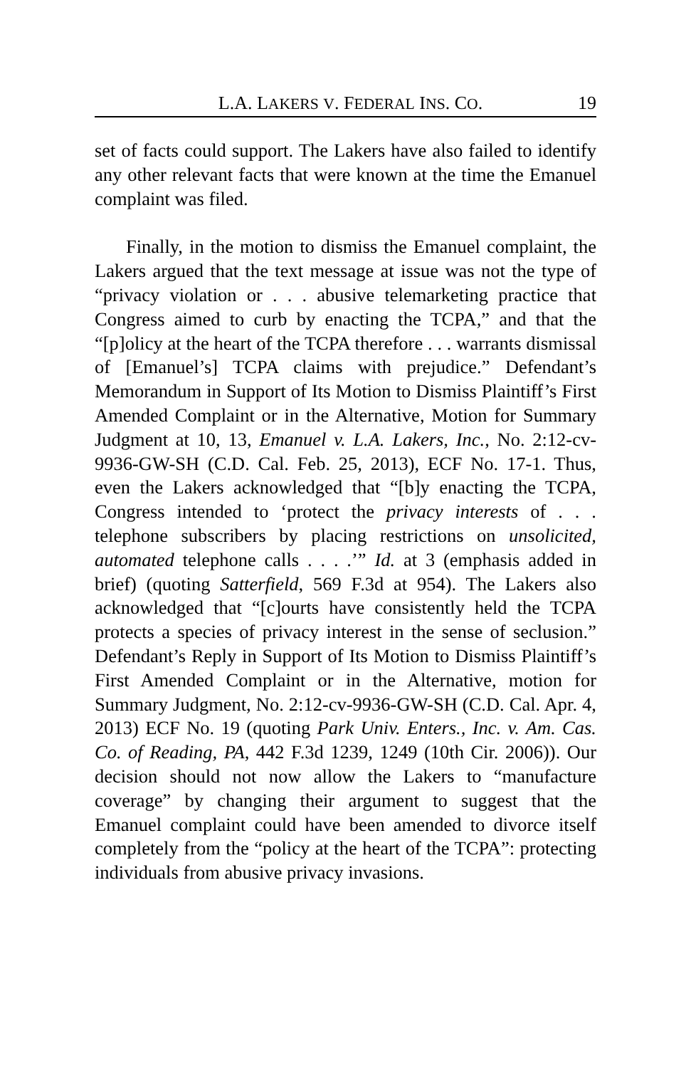L.A. LAKERS V. FEDERAL INS. CO. 19
set of facts could support. The Lakers have also failed to identify any other relevant facts that were known at the time the Emanuel complaint was filed.
Finally, in the motion to dismiss the Emanuel complaint, the Lakers argued that the text message at issue was not the type of “privacy violation or . . . abusive telemarketing practice that Congress aimed to curb by enacting the TCPA,” and that the “[p]olicy at the heart of the TCPA therefore . . . warrants dismissal of [Emanuel’s] TCPA claims with prejudice.” Defendant’s Memorandum in Support of Its Motion to Dismiss Plaintiff’s First Amended Complaint or in the Alternative, Motion for Summary Judgment at 10, 13, Emanuel v. L.A. Lakers, Inc., No. 2:12-cv-9936-GW-SH (C.D. Cal. Feb. 25, 2013), ECF No. 17-1. Thus, even the Lakers acknowledged that “[b]y enacting the TCPA, Congress intended to ‘protect the privacy interests of . . . telephone subscribers by placing restrictions on unsolicited, automated telephone calls . . . .’” Id. at 3 (emphasis added in brief) (quoting Satterfield, 569 F.3d at 954). The Lakers also acknowledged that “[c]ourts have consistently held the TCPA protects a species of privacy interest in the sense of seclusion.” Defendant’s Reply in Support of Its Motion to Dismiss Plaintiff’s First Amended Complaint or in the Alternative, motion for Summary Judgment, No. 2:12-cv-9936-GW-SH (C.D. Cal. Apr. 4, 2013) ECF No. 19 (quoting Park Univ. Enters., Inc. v. Am. Cas. Co. of Reading, PA, 442 F.3d 1239, 1249 (10th Cir. 2006)). Our decision should not now allow the Lakers to “manufacture coverage” by changing their argument to suggest that the Emanuel complaint could have been amended to divorce itself completely from the “policy at the heart of the TCPA”: protecting individuals from abusive privacy invasions.